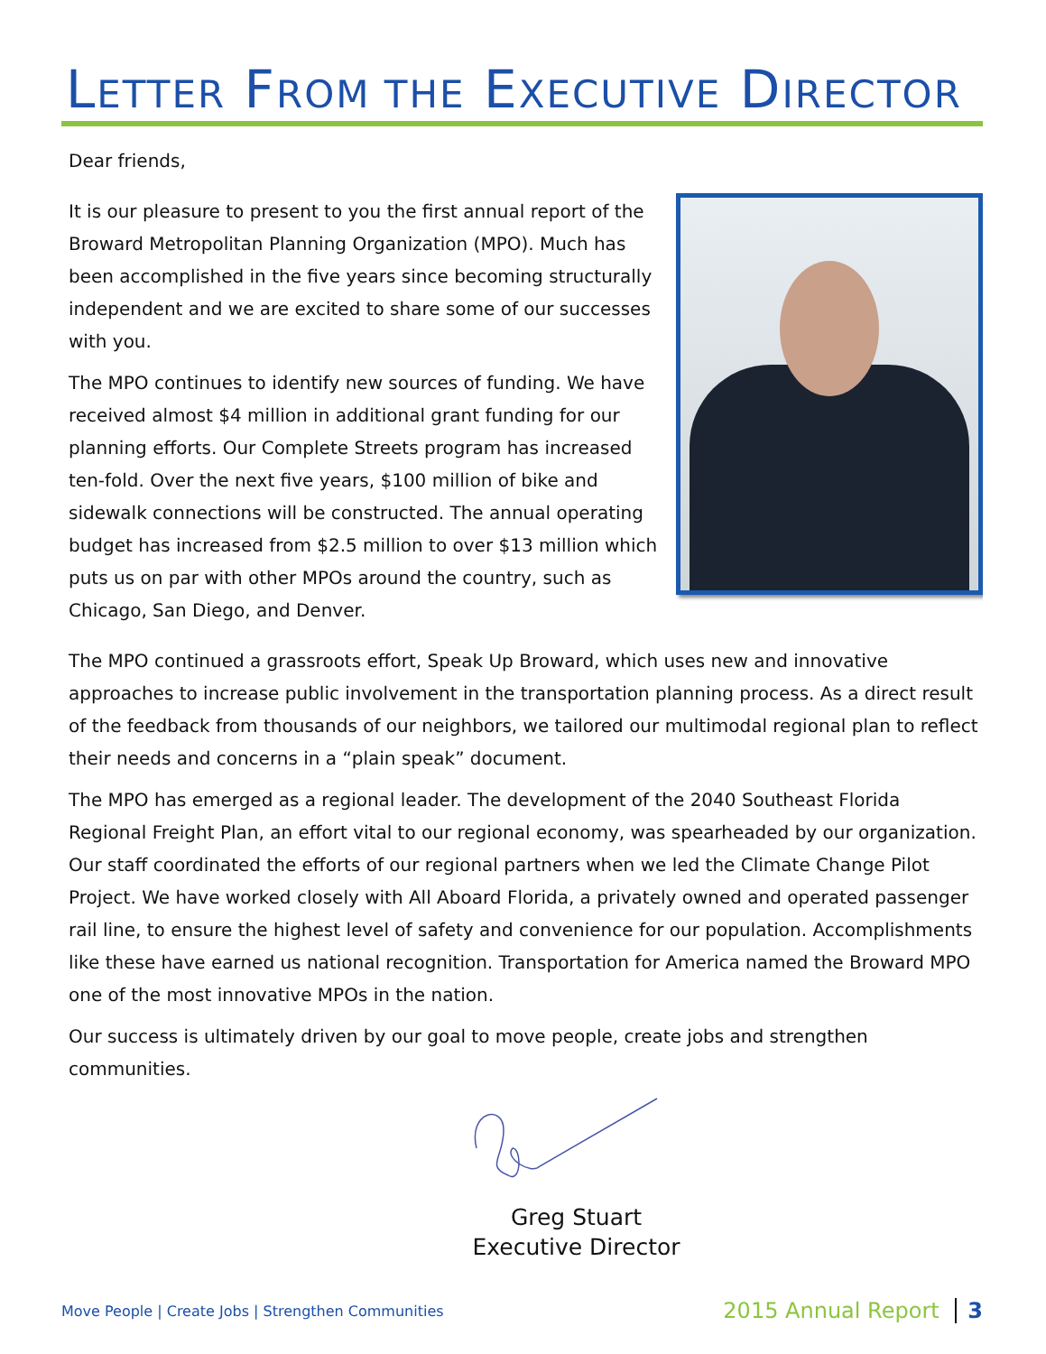LETTER FROM THE EXECUTIVE DIRECTOR
Dear friends,
It is our pleasure to present to you the first annual report of the Broward Metropolitan Planning Organization (MPO). Much has been accomplished in the five years since becoming structurally independent and we are excited to share some of our successes with you.
The MPO continues to identify new sources of funding. We have received almost $4 million in additional grant funding for our planning efforts. Our Complete Streets program has increased ten-fold. Over the next five years, $100 million of bike and sidewalk connections will be constructed. The annual operating budget has increased from $2.5 million to over $13 million which puts us on par with other MPOs around the country, such as Chicago, San Diego, and Denver.
The MPO continued a grassroots effort, Speak Up Broward, which uses new and innovative approaches to increase public involvement in the transportation planning process. As a direct result of the feedback from thousands of our neighbors, we tailored our multimodal regional plan to reflect their needs and concerns in a “plain speak” document.
The MPO has emerged as a regional leader. The development of the 2040 Southeast Florida Regional Freight Plan, an effort vital to our regional economy, was spearheaded by our organization. Our staff coordinated the efforts of our regional partners when we led the Climate Change Pilot Project. We have worked closely with All Aboard Florida, a privately owned and operated passenger rail line, to ensure the highest level of safety and convenience for our population. Accomplishments like these have earned us national recognition. Transportation for America named the Broward MPO one of the most innovative MPOs in the nation.
Our success is ultimately driven by our goal to move people, create jobs and strengthen communities.
Greg Stuart
Executive Director
Move People | Create Jobs | Strengthen Communities 2015 Annual Report 3